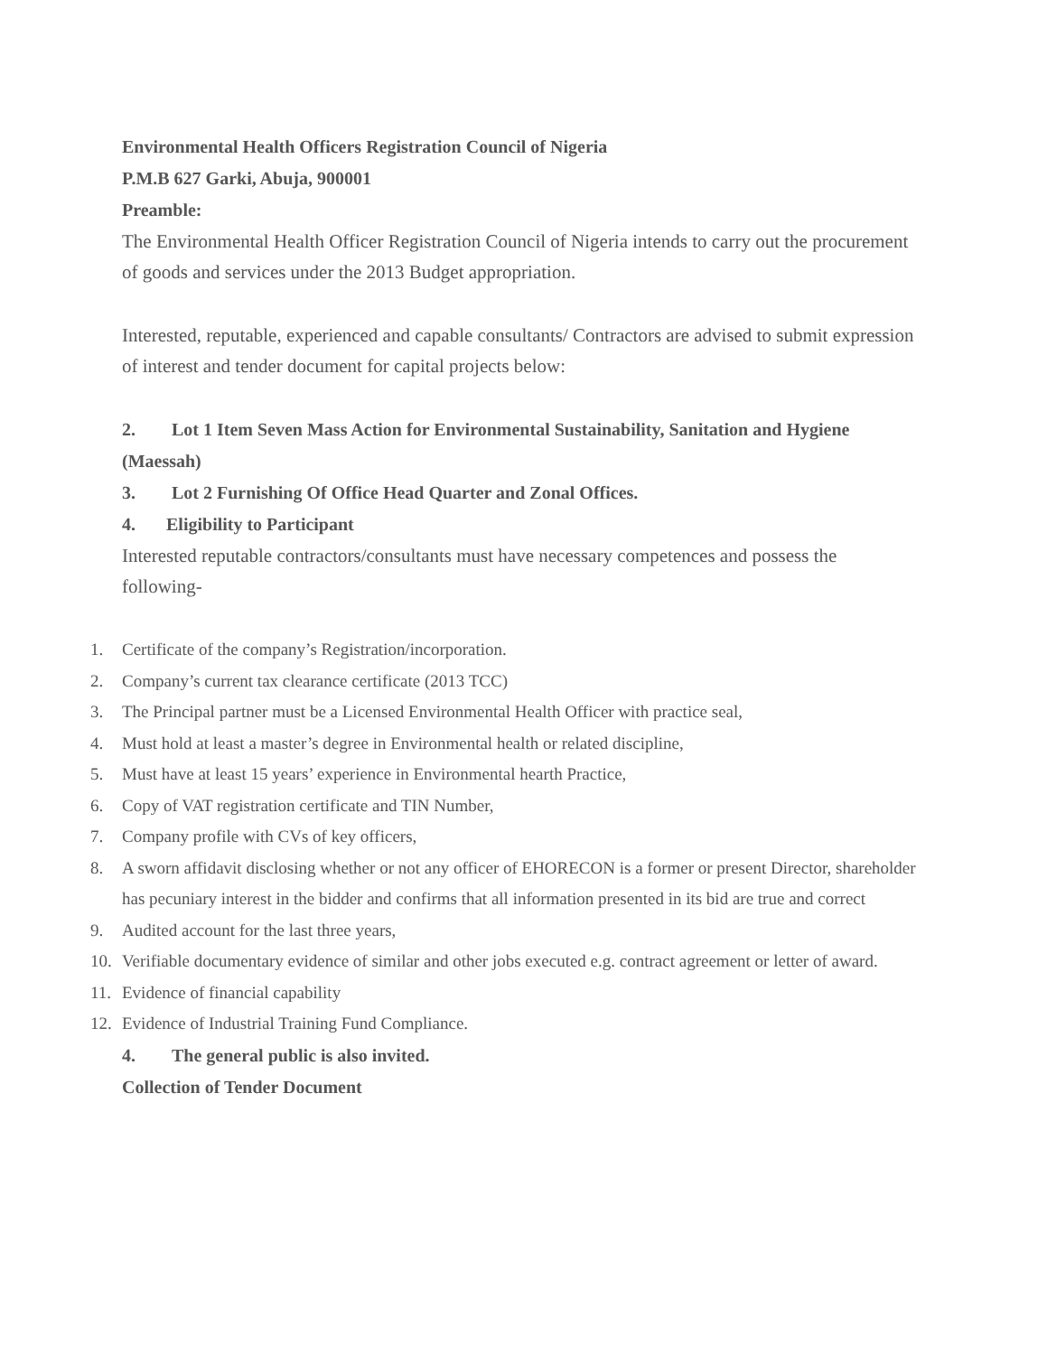Environmental Health Officers Registration Council of Nigeria
P.M.B 627 Garki, Abuja, 900001
Preamble:
The Environmental Health Officer Registration Council of Nigeria intends to carry out the procurement of goods and services under the 2013 Budget appropriation.
Interested, reputable, experienced and capable consultants/ Contractors are advised to submit expression of interest and tender document for capital projects below:
2. Lot 1 Item Seven Mass Action for Environmental Sustainability, Sanitation and Hygiene (Maessah)
3. Lot 2 Furnishing Of Office Head Quarter and Zonal Offices.
4. Eligibility to Participant
Interested reputable contractors/consultants must have necessary competences and possess the following-
1. Certificate of the company’s Registration/incorporation.
2. Company’s current tax clearance certificate (2013 TCC)
3. The Principal partner must be a Licensed Environmental Health Officer with practice seal,
4. Must hold at least a master’s degree in Environmental health or related discipline,
5. Must have at least 15 years’ experience in Environmental hearth Practice,
6. Copy of VAT registration certificate and TIN Number,
7. Company profile with CVs of key officers,
8. A sworn affidavit disclosing whether or not any officer of EHORECON is a former or present Director, shareholder has pecuniary interest in the bidder and confirms that all information presented in its bid are true and correct
9. Audited account for the last three years,
10. Verifiable documentary evidence of similar and other jobs executed e.g. contract agreement or letter of award.
11. Evidence of financial capability
12. Evidence of Industrial Training Fund Compliance.
4. The general public is also invited.
Collection of Tender Document